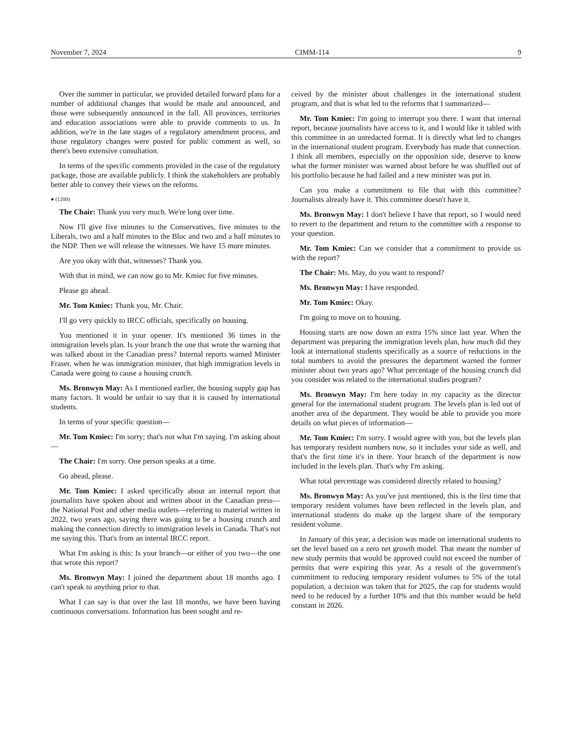November 7, 2024 CIMM-114 9
Over the summer in particular, we provided detailed forward plans for a number of additional changes that would be made and announced, and those were subsequently announced in the fall. All provinces, territories and education associations were able to provide comments to us. In addition, we're in the late stages of a regulatory amendment process, and those regulatory changes were posted for public comment as well, so there's been extensive consultation.
In terms of the specific comments provided in the case of the regulatory package, those are available publicly. I think the stakeholders are probably better able to convey their views on the reforms.
● (1200)
The Chair: Thank you very much. We're long over time.
Now I'll give five minutes to the Conservatives, five minutes to the Liberals, two and a half minutes to the Bloc and two and a half minutes to the NDP. Then we will release the witnesses. We have 15 more minutes.
Are you okay with that, witnesses? Thank you.
With that in mind, we can now go to Mr. Kmiec for five minutes.
Please go ahead.
Mr. Tom Kmiec: Thank you, Mr. Chair.
I'll go very quickly to IRCC officials, specifically on housing.
You mentioned it in your opener. It's mentioned 36 times in the immigration levels plan. Is your branch the one that wrote the warning that was talked about in the Canadian press? Internal reports warned Minister Fraser, when he was immigration minister, that high immigration levels in Canada were going to cause a housing crunch.
Ms. Bronwyn May: As I mentioned earlier, the housing supply gap has many factors. It would be unfair to say that it is caused by international students.
In terms of your specific question—
Mr. Tom Kmiec: I'm sorry; that's not what I'm saying. I'm asking about—
The Chair: I'm sorry. One person speaks at a time.
Go ahead, please.
Mr. Tom Kmiec: I asked specifically about an internal report that journalists have spoken about and written about in the Canadian press—the National Post and other media outlets—referring to material written in 2022, two years ago, saying there was going to be a housing crunch and making the connection directly to immigration levels in Canada. That's not me saying this. That's from an internal IRCC report.
What I'm asking is this: Is your branch—or either of you two—the one that wrote this report?
Ms. Bronwyn May: I joined the department about 18 months ago. I can't speak to anything prior to that.
What I can say is that over the last 18 months, we have been having continuous conversations. Information has been sought and re-
ceived by the minister about challenges in the international student program, and that is what led to the reforms that I summarized—
Mr. Tom Kmiec: I'm going to interrupt you there. I want that internal report, because journalists have access to it, and I would like it tabled with this committee in an unredacted format. It is directly what led to changes in the international student program. Everybody has made that connection. I think all members, especially on the opposition side, deserve to know what the former minister was warned about before he was shuffled out of his portfolio because he had failed and a new minister was put in.
Can you make a commitment to file that with this committee? Journalists already have it. This committee doesn't have it.
Ms. Bronwyn May: I don't believe I have that report, so I would need to revert to the department and return to the committee with a response to your question.
Mr. Tom Kmiec: Can we consider that a commitment to provide us with the report?
The Chair: Ms. May, do you want to respond?
Ms. Bronwyn May: I have responded.
Mr. Tom Kmiec: Okay.
I'm going to move on to housing.
Housing starts are now down an extra 15% since last year. When the department was preparing the immigration levels plan, how much did they look at international students specifically as a source of reductions in the total numbers to avoid the pressures the department warned the former minister about two years ago? What percentage of the housing crunch did you consider was related to the international studies program?
Ms. Bronwyn May: I'm here today in my capacity as the director general for the international student program. The levels plan is led out of another area of the department. They would be able to provide you more details on what pieces of information—
Mr. Tom Kmiec: I'm sorry. I would agree with you, but the levels plan has temporary resident numbers now, so it includes your side as well, and that's the first time it's in there. Your branch of the department is now included in the levels plan. That's why I'm asking.
What total percentage was considered directly related to housing?
Ms. Bronwyn May: As you've just mentioned, this is the first time that temporary resident volumes have been reflected in the levels plan, and international students do make up the largest share of the temporary resident volume.
In January of this year, a decision was made on international students to set the level based on a zero net growth model. That meant the number of new study permits that would be approved could not exceed the number of permits that were expiring this year. As a result of the government's commitment to reducing temporary resident volumes to 5% of the total population, a decision was taken that for 2025, the cap for students would need to be reduced by a further 10% and that this number would be held constant in 2026.